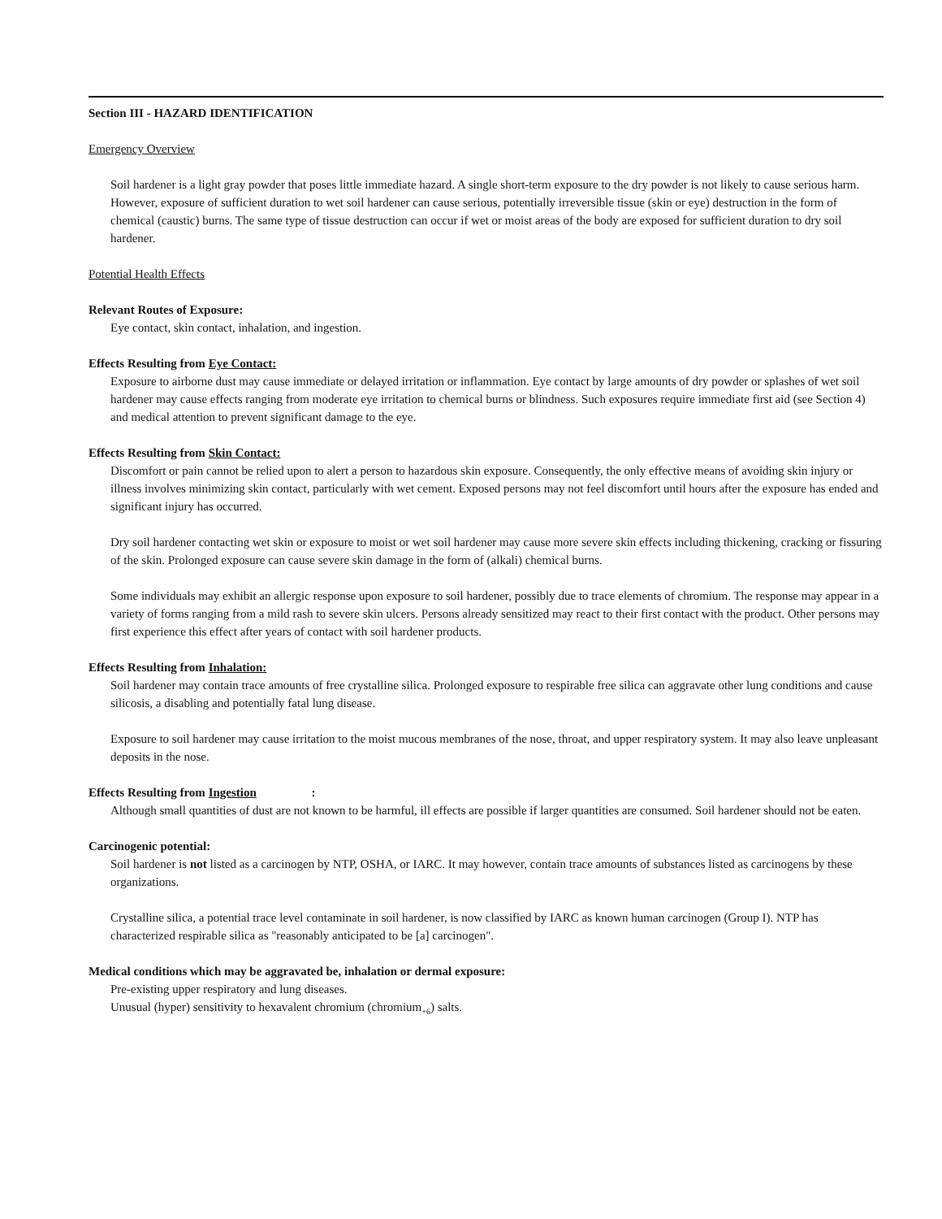Section III - HAZARD IDENTIFICATION
Emergency Overview
Soil hardener is a light gray powder that poses little immediate hazard. A single short-term exposure to the dry powder is not likely to cause serious harm. However, exposure of sufficient duration to wet soil hardener can cause serious, potentially irreversible tissue (skin or eye) destruction in the form of chemical (caustic) burns. The same type of tissue destruction can occur if wet or moist areas of the body are exposed for sufficient duration to dry soil hardener.
Potential Health Effects
Relevant Routes of Exposure:
Eye contact, skin contact, inhalation, and ingestion.
Effects Resulting from Eye Contact:
Exposure to airborne dust may cause immediate or delayed irritation or inflammation. Eye contact by large amounts of dry powder or splashes of wet soil hardener may cause effects ranging from moderate eye irritation to chemical burns or blindness. Such exposures require immediate first aid (see Section 4) and medical attention to prevent significant damage to the eye.
Effects Resulting from Skin Contact:
Discomfort or pain cannot be relied upon to alert a person to hazardous skin exposure. Consequently, the only effective means of avoiding skin injury or illness involves minimizing skin contact, particularly with wet cement. Exposed persons may not feel discomfort until hours after the exposure has ended and significant injury has occurred.
Dry soil hardener contacting wet skin or exposure to moist or wet soil hardener may cause more severe skin effects including thickening, cracking or fissuring of the skin. Prolonged exposure can cause severe skin damage in the form of (alkali) chemical burns.
Some individuals may exhibit an allergic response upon exposure to soil hardener, possibly due to trace elements of chromium. The response may appear in a variety of forms ranging from a mild rash to severe skin ulcers. Persons already sensitized may react to their first contact with the product. Other persons may first experience this effect after years of contact with soil hardener products.
Effects Resulting from Inhalation:
Soil hardener may contain trace amounts of free crystalline silica. Prolonged exposure to respirable free silica can aggravate other lung conditions and cause silicosis, a disabling and potentially fatal lung disease.
Exposure to soil hardener may cause irritation to the moist mucous membranes of the nose, throat, and upper respiratory system. It may also leave unpleasant deposits in the nose.
Effects Resulting from Ingestion :
Although small quantities of dust are not known to be harmful, ill effects are possible if larger quantities are consumed. Soil hardener should not be eaten.
Carcinogenic potential:
Soil hardener is not listed as a carcinogen by NTP, OSHA, or IARC. It may however, contain trace amounts of substances listed as carcinogens by these organizations.
Crystalline silica, a potential trace level contaminate in soil hardener, is now classified by IARC as known human carcinogen (Group I). NTP has characterized respirable silica as "reasonably anticipated to be [a] carcinogen".
Medical conditions which may be aggravated be, inhalation or dermal exposure:
Pre-existing upper respiratory and lung diseases.
Unusual (hyper) sensitivity to hexavalent chromium (chromium<sub>+6</sub>) salts.